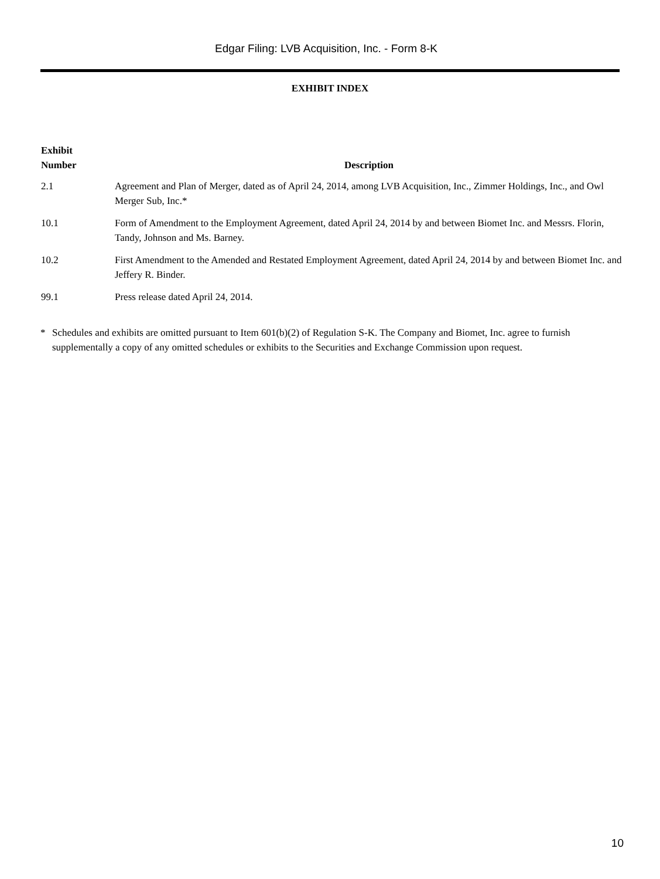Edgar Filing: LVB Acquisition, Inc. - Form 8-K
EXHIBIT INDEX
| Exhibit Number | Description |
| --- | --- |
| 2.1 | Agreement and Plan of Merger, dated as of April 24, 2014, among LVB Acquisition, Inc., Zimmer Holdings, Inc., and Owl Merger Sub, Inc.* |
| 10.1 | Form of Amendment to the Employment Agreement, dated April 24, 2014 by and between Biomet Inc. and Messrs. Florin, Tandy, Johnson and Ms. Barney. |
| 10.2 | First Amendment to the Amended and Restated Employment Agreement, dated April 24, 2014 by and between Biomet Inc. and Jeffery R. Binder. |
| 99.1 | Press release dated April 24, 2014. |
* Schedules and exhibits are omitted pursuant to Item 601(b)(2) of Regulation S-K. The Company and Biomet, Inc. agree to furnish supplementally a copy of any omitted schedules or exhibits to the Securities and Exchange Commission upon request.
10